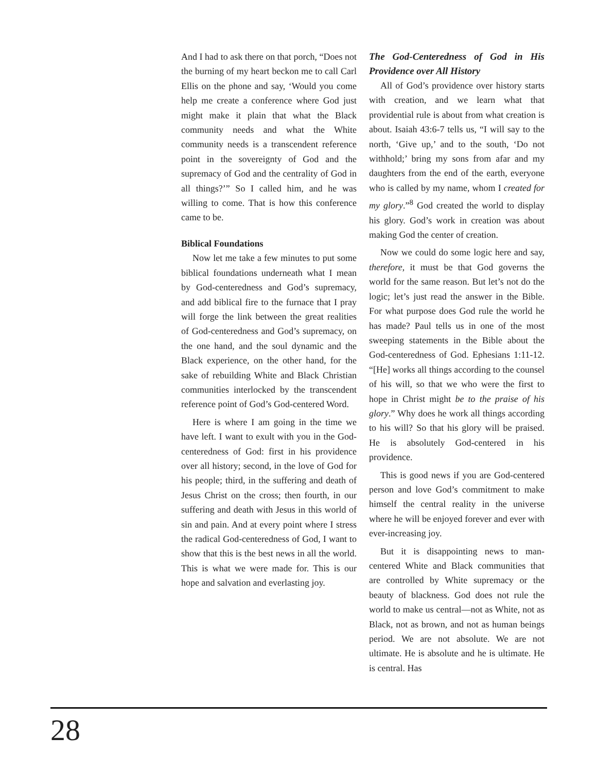And I had to ask there on that porch, “Does not the burning of my heart beckon me to call Carl Ellis on the phone and say, ‘Would you come help me create a conference where God just might make it plain that what the Black community needs and what the White community needs is a transcendent reference point in the sovereignty of God and the supremacy of God and the centrality of God in all things?’” So I called him, and he was willing to come. That is how this conference came to be.
Biblical Foundations
Now let me take a few minutes to put some biblical foundations underneath what I mean by God-centeredness and God’s supremacy, and add biblical fire to the furnace that I pray will forge the link between the great realities of God-centeredness and God’s supremacy, on the one hand, and the soul dynamic and the Black experience, on the other hand, for the sake of rebuilding White and Black Christian communities interlocked by the transcendent reference point of God’s God-centered Word.
Here is where I am going in the time we have left. I want to exult with you in the God-centeredness of God: first in his providence over all history; second, in the love of God for his people; third, in the suffering and death of Jesus Christ on the cross; then fourth, in our suffering and death with Jesus in this world of sin and pain. And at every point where I stress the radical God-centeredness of God, I want to show that this is the best news in all the world. This is what we were made for. This is our hope and salvation and everlasting joy.
The God-Centeredness of God in His Providence over All History
All of God’s providence over history starts with creation, and we learn what that providential rule is about from what creation is about. Isaiah 43:6-7 tells us, “I will say to the north, ‘Give up,’ and to the south, ‘Do not withhold;’ bring my sons from afar and my daughters from the end of the earth, everyone who is called by my name, whom I created for my glory.”<sup>8</sup> God created the world to display his glory. God’s work in creation was about making God the center of creation.
Now we could do some logic here and say, therefore, it must be that God governs the world for the same reason. But let’s not do the logic; let’s just read the answer in the Bible. For what purpose does God rule the world he has made? Paul tells us in one of the most sweeping statements in the Bible about the God-centeredness of God. Ephesians 1:11-12. “[He] works all things according to the counsel of his will, so that we who were the first to hope in Christ might be to the praise of his glory.” Why does he work all things according to his will? So that his glory will be praised. He is absolutely God-centered in his providence.
This is good news if you are God-centered person and love God’s commitment to make himself the central reality in the universe where he will be enjoyed forever and ever with ever-increasing joy.
But it is disappointing news to man-centered White and Black communities that are controlled by White supremacy or the beauty of blackness. God does not rule the world to make us central—not as White, not as Black, not as brown, and not as human beings period. We are not absolute. We are not ultimate. He is absolute and he is ultimate. He is central. Has
28